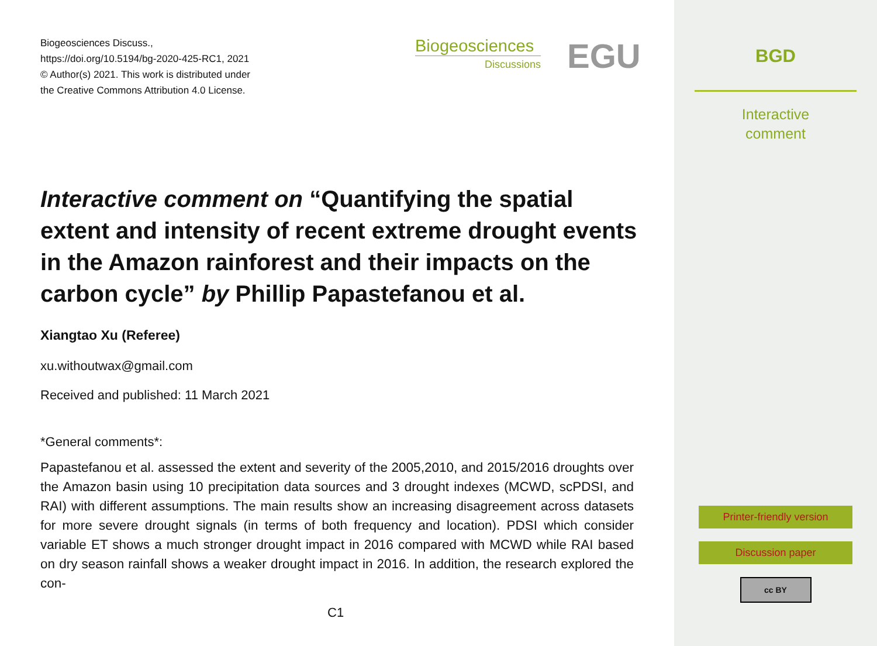Biogeosciences Discuss.,
https://doi.org/10.5194/bg-2020-425-RC1, 2021
© Author(s) 2021. This work is distributed under
the Creative Commons Attribution 4.0 License.
Biogeosciences
Discussions
EGU
Interactive comment on “Quantifying the spatial extent and intensity of recent extreme drought events in the Amazon rainforest and their impacts on the carbon cycle” by Phillip Papastefanou et al.
Xiangtao Xu (Referee)
xu.withoutwax@gmail.com
Received and published: 11 March 2021
*General comments*:
Papastefanou et al. assessed the extent and severity of the 2005,2010, and 2015/2016 droughts over the Amazon basin using 10 precipitation data sources and 3 drought indexes (MCWD, scPDSI, and RAI) with different assumptions. The main results show an increasing disagreement across datasets for more severe drought signals (in terms of both frequency and location). PDSI which consider variable ET shows a much stronger drought impact in 2016 compared with MCWD while RAI based on dry season rainfall shows a weaker drought impact in 2016. In addition, the research explored the con-
C1
BGD
Interactive
comment
Printer-friendly version
Discussion paper
cc BY